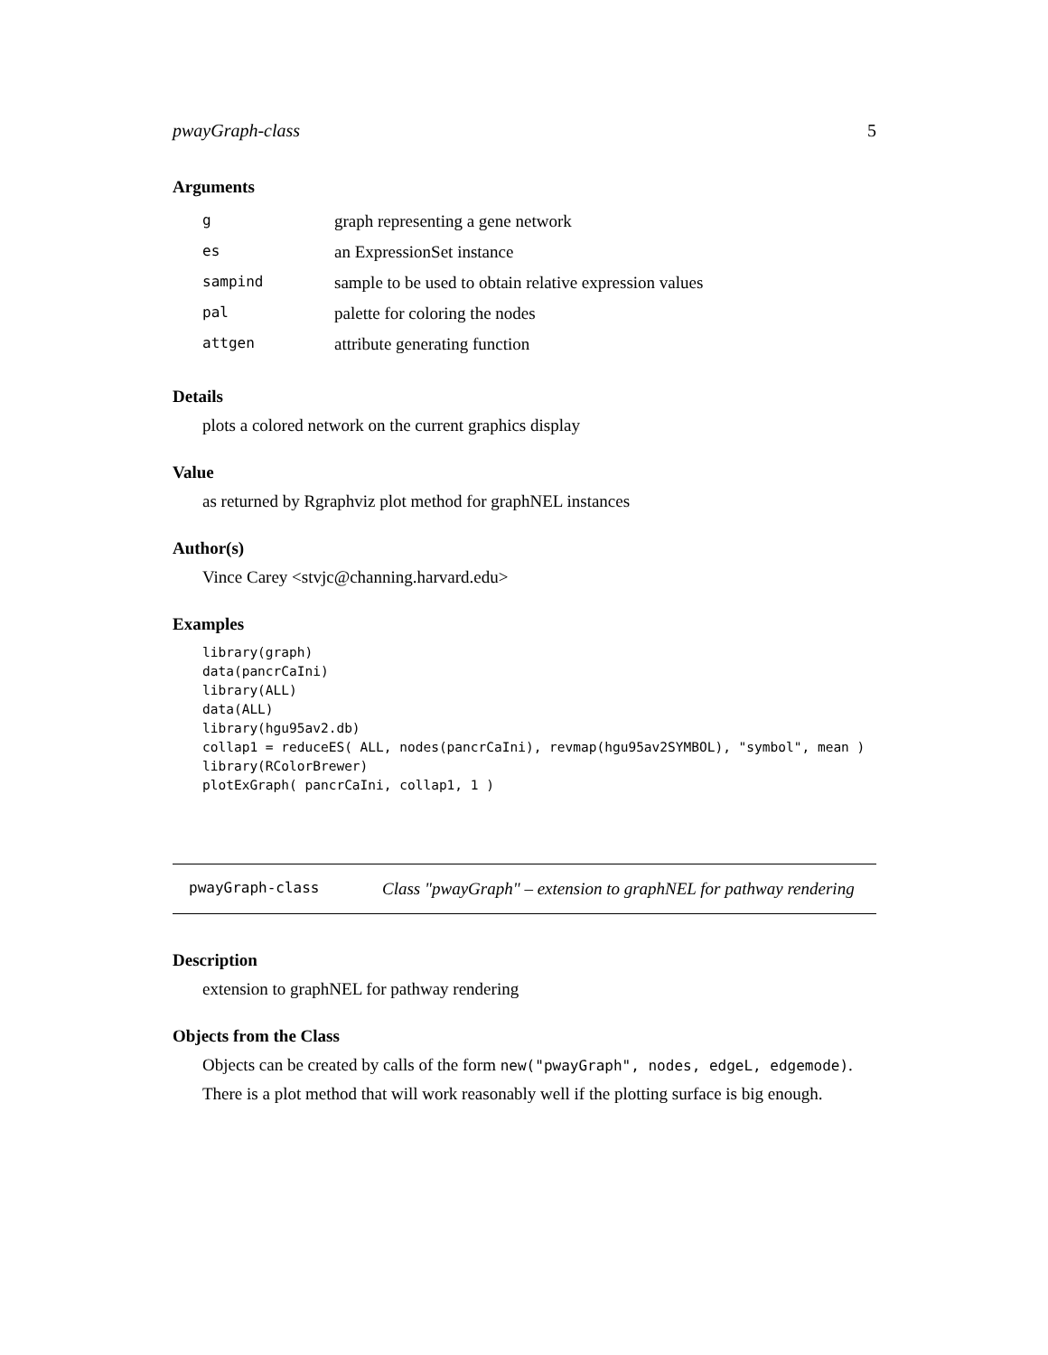pwayGraph-class 5
Arguments
| g | graph representing a gene network |
| es | an ExpressionSet instance |
| sampind | sample to be used to obtain relative expression values |
| pal | palette for coloring the nodes |
| attgen | attribute generating function |
Details
plots a colored network on the current graphics display
Value
as returned by Rgraphviz plot method for graphNEL instances
Author(s)
Vince Carey <stvjc@channing.harvard.edu>
Examples
library(graph)
data(pancrCaIni)
library(ALL)
data(ALL)
library(hgu95av2.db)
collap1 = reduceES( ALL, nodes(pancrCaIni), revmap(hgu95av2SYMBOL), "symbol", mean )
library(RColorBrewer)
plotExGraph( pancrCaIni, collap1, 1 )
pwayGraph-class Class "pwayGraph" – extension to graphNEL for pathway rendering
Description
extension to graphNEL for pathway rendering
Objects from the Class
Objects can be created by calls of the form new("pwayGraph", nodes, edgeL, edgemode).
There is a plot method that will work reasonably well if the plotting surface is big enough.